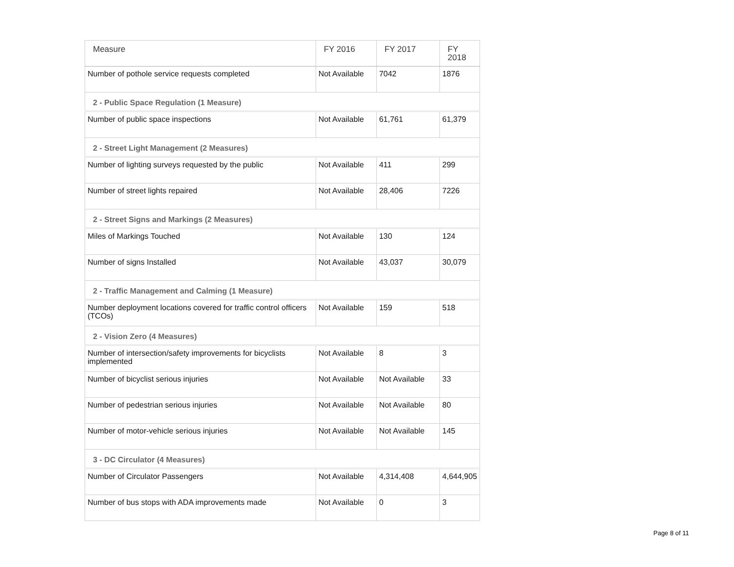| Measure | FY 2016 | FY 2017 | FY 2018 |
| --- | --- | --- | --- |
| Number of pothole service requests completed | Not Available | 7042 | 1876 |
| 2 - Public Space Regulation (1 Measure) | | | |
| Number of public space inspections | Not Available | 61,761 | 61,379 |
| 2 - Street Light Management (2 Measures) | | | |
| Number of lighting surveys requested by the public | Not Available | 411 | 299 |
| Number of street lights repaired | Not Available | 28,406 | 7226 |
| 2 - Street Signs and Markings (2 Measures) | | | |
| Miles of Markings Touched | Not Available | 130 | 124 |
| Number of signs Installed | Not Available | 43,037 | 30,079 |
| 2 - Traffic Management and Calming (1 Measure) | | | |
| Number deployment locations covered for traffic control officers (TCOs) | Not Available | 159 | 518 |
| 2 - Vision Zero (4 Measures) | | | |
| Number of intersection/safety improvements for bicyclists implemented | Not Available | 8 | 3 |
| Number of bicyclist serious injuries | Not Available | Not Available | 33 |
| Number of pedestrian serious injuries | Not Available | Not Available | 80 |
| Number of motor-vehicle serious injuries | Not Available | Not Available | 145 |
| 3 - DC Circulator (4 Measures) | | | |
| Number of Circulator Passengers | Not Available | 4,314,408 | 4,644,905 |
| Number of bus stops with ADA improvements made | Not Available | 0 | 3 |
Page 8 of 11